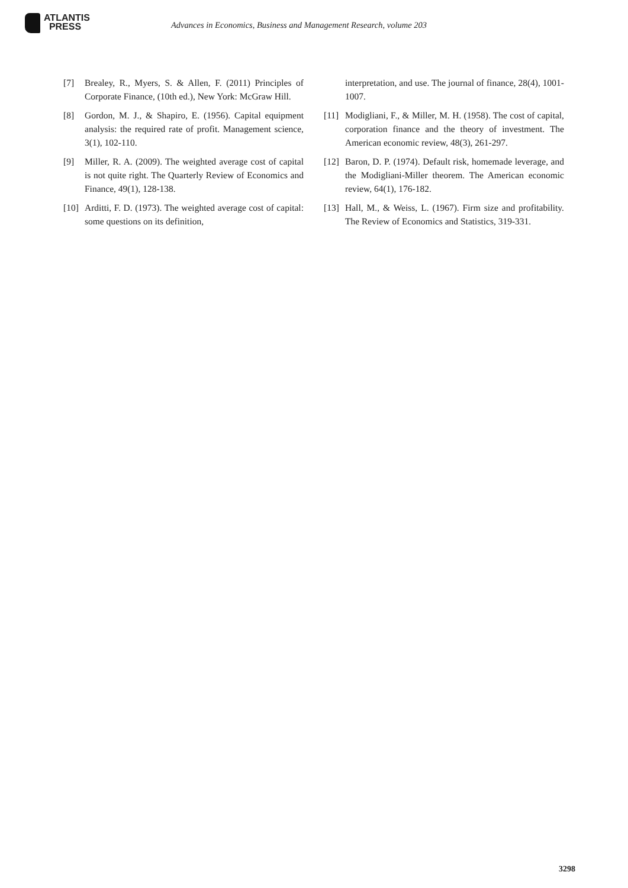ATLANTIS
PRESS
Advances in Economics, Business and Management Research, volume 203
[7] Brealey, R., Myers, S. & Allen, F. (2011) Principles of Corporate Finance, (10th ed.), New York: McGraw Hill.
[8] Gordon, M. J., & Shapiro, E. (1956). Capital equipment analysis: the required rate of profit. Management science, 3(1), 102-110.
[9] Miller, R. A. (2009). The weighted average cost of capital is not quite right. The Quarterly Review of Economics and Finance, 49(1), 128-138.
[10] Arditti, F. D. (1973). The weighted average cost of capital: some questions on its definition,
interpretation, and use. The journal of finance, 28(4), 1001-1007.
[11] Modigliani, F., & Miller, M. H. (1958). The cost of capital, corporation finance and the theory of investment. The American economic review, 48(3), 261-297.
[12] Baron, D. P. (1974). Default risk, homemade leverage, and the Modigliani-Miller theorem. The American economic review, 64(1), 176-182.
[13] Hall, M., & Weiss, L. (1967). Firm size and profitability. The Review of Economics and Statistics, 319-331.
3298